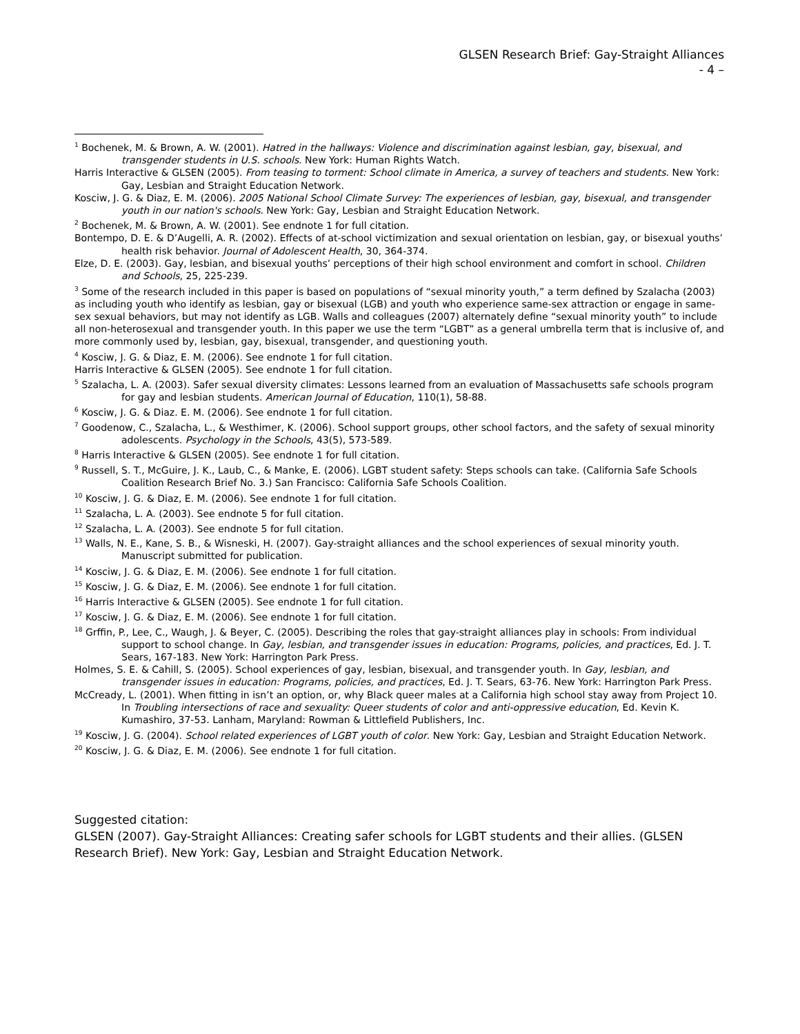GLSEN Research Brief: Gay-Straight Alliances
- 4 –
<sup>1</sup> Bochenek, M. & Brown, A. W. (2001). Hatred in the hallways: Violence and discrimination against lesbian, gay, bisexual, and transgender students in U.S. schools. New York: Human Rights Watch.
Harris Interactive & GLSEN (2005). From teasing to torment: School climate in America, a survey of teachers and students. New York: Gay, Lesbian and Straight Education Network.
Kosciw, J. G. & Diaz, E. M. (2006). 2005 National School Climate Survey: The experiences of lesbian, gay, bisexual, and transgender youth in our nation's schools. New York: Gay, Lesbian and Straight Education Network.
<sup>2</sup> Bochenek, M. & Brown, A. W. (2001). See endnote 1 for full citation.
Bontempo, D. E. & D’Augelli, A. R. (2002). Effects of at-school victimization and sexual orientation on lesbian, gay, or bisexual youths’ health risk behavior. Journal of Adolescent Health, 30, 364-374.
Elze, D. E. (2003). Gay, lesbian, and bisexual youths’ perceptions of their high school environment and comfort in school. Children and Schools, 25, 225-239.
<sup>3</sup> Some of the research included in this paper is based on populations of “sexual minority youth,” a term defined by Szalacha (2003) as including youth who identify as lesbian, gay or bisexual (LGB) and youth who experience same-sex attraction or engage in same-sex sexual behaviors, but may not identify as LGB. Walls and colleagues (2007) alternately define “sexual minority youth” to include all non-heterosexual and transgender youth. In this paper we use the term “LGBT” as a general umbrella term that is inclusive of, and more commonly used by, lesbian, gay, bisexual, transgender, and questioning youth.
<sup>4</sup> Kosciw, J. G. & Diaz, E. M. (2006). See endnote 1 for full citation.
Harris Interactive & GLSEN (2005). See endnote 1 for full citation.
<sup>5</sup> Szalacha, L. A. (2003). Safer sexual diversity climates: Lessons learned from an evaluation of Massachusetts safe schools program for gay and lesbian students. American Journal of Education, 110(1), 58-88.
<sup>6</sup> Kosciw, J. G. & Diaz. E. M. (2006). See endnote 1 for full citation.
<sup>7</sup> Goodenow, C., Szalacha, L., & Westhimer, K. (2006). School support groups, other school factors, and the safety of sexual minority adolescents. Psychology in the Schools, 43(5), 573-589.
<sup>8</sup> Harris Interactive & GLSEN (2005). See endnote 1 for full citation.
<sup>9</sup> Russell, S. T., McGuire, J. K., Laub, C., & Manke, E. (2006). LGBT student safety: Steps schools can take. (California Safe Schools Coalition Research Brief No. 3.) San Francisco: California Safe Schools Coalition.
<sup>10</sup> Kosciw, J. G. & Diaz, E. M. (2006). See endnote 1 for full citation.
<sup>11</sup> Szalacha, L. A. (2003). See endnote 5 for full citation.
<sup>12</sup> Szalacha, L. A. (2003). See endnote 5 for full citation.
<sup>13</sup> Walls, N. E., Kane, S. B., & Wisneski, H. (2007). Gay-straight alliances and the school experiences of sexual minority youth. Manuscript submitted for publication.
<sup>14</sup> Kosciw, J. G. & Diaz, E. M. (2006). See endnote 1 for full citation.
<sup>15</sup> Kosciw, J. G. & Diaz, E. M. (2006). See endnote 1 for full citation.
<sup>16</sup> Harris Interactive & GLSEN (2005). See endnote 1 for full citation.
<sup>17</sup> Kosciw, J. G. & Diaz, E. M. (2006). See endnote 1 for full citation.
<sup>18</sup> Grffin, P., Lee, C., Waugh, J. & Beyer, C. (2005). Describing the roles that gay-straight alliances play in schools: From individual support to school change. In Gay, lesbian, and transgender issues in education: Programs, policies, and practices, Ed. J. T. Sears, 167-183. New York: Harrington Park Press.
Holmes, S. E. & Cahill, S. (2005). School experiences of gay, lesbian, bisexual, and transgender youth. In Gay, lesbian, and transgender issues in education: Programs, policies, and practices, Ed. J. T. Sears, 63-76. New York: Harrington Park Press.
McCready, L. (2001). When fitting in isn’t an option, or, why Black queer males at a California high school stay away from Project 10. In Troubling intersections of race and sexuality: Queer students of color and anti-oppressive education, Ed. Kevin K. Kumashiro, 37-53. Lanham, Maryland: Rowman & Littlefield Publishers, Inc.
<sup>19</sup> Kosciw, J. G. (2004). School related experiences of LGBT youth of color. New York: Gay, Lesbian and Straight Education Network.
<sup>20</sup> Kosciw, J. G. & Diaz, E. M. (2006). See endnote 1 for full citation.
Suggested citation:
GLSEN (2007). Gay-Straight Alliances: Creating safer schools for LGBT students and their allies. (GLSEN Research Brief). New York: Gay, Lesbian and Straight Education Network.